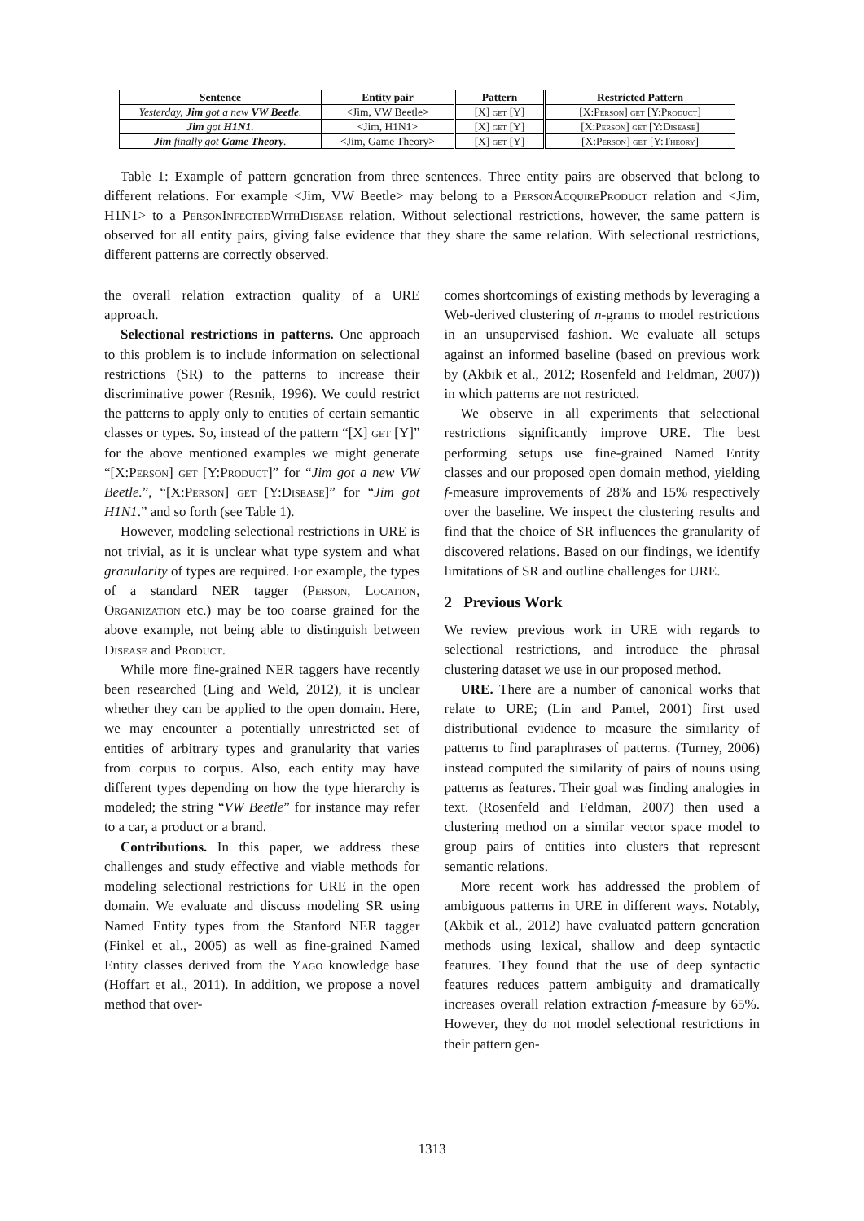| Sentence | Entity pair | Pattern | Restricted Pattern |
| --- | --- | --- | --- |
| Yesterday, Jim got a new VW Beetle . | <Jim, VW Beetle> | [X] get [Y] | [X: Person ] get [Y: Product ] |
| Jim got H1N1 . | <Jim, H1N1> | [X] get [Y] | [X: Person ] get [Y: Disease ] |
| Jim finally got Game Theory . | <Jim, Game Theory> | [X] get [Y] | [X: Person ] get [Y: Theory ] |
Table 1: Example of pattern generation from three sentences. Three entity pairs are observed that belong to different relations. For example <Jim, VW Beetle> may belong to a PersonAcquireProduct relation and <Jim, H1N1> to a PersonInfectedWithDisease relation. Without selectional restrictions, however, the same pattern is observed for all entity pairs, giving false evidence that they share the same relation. With selectional restrictions, different patterns are correctly observed.
the overall relation extraction quality of a URE approach.
Selectional restrictions in patterns. One approach to this problem is to include information on selectional restrictions (SR) to the patterns to increase their discriminative power (Resnik, 1996). We could restrict the patterns to apply only to entities of certain semantic classes or types. So, instead of the pattern “[X] get [Y]” for the above mentioned examples we might generate “[X:Person] get [Y:Product]” for “Jim got a new VW Beetle.”, “[X:Person] get [Y:Disease]” for “Jim got H1N1.” and so forth (see Table 1).
However, modeling selectional restrictions in URE is not trivial, as it is unclear what type system and what granularity of types are required. For example, the types of a standard NER tagger (Person, Location, Organization etc.) may be too coarse grained for the above example, not being able to distinguish between Disease and Product.
While more fine-grained NER taggers have recently been researched (Ling and Weld, 2012), it is unclear whether they can be applied to the open domain. Here, we may encounter a potentially unrestricted set of entities of arbitrary types and granularity that varies from corpus to corpus. Also, each entity may have different types depending on how the type hierarchy is modeled; the string “VW Beetle” for instance may refer to a car, a product or a brand.
Contributions. In this paper, we address these challenges and study effective and viable methods for modeling selectional restrictions for URE in the open domain. We evaluate and discuss modeling SR using Named Entity types from the Stanford NER tagger (Finkel et al., 2005) as well as fine-grained Named Entity classes derived from the Yago knowledge base (Hoffart et al., 2011). In addition, we propose a novel method that over-
comes shortcomings of existing methods by leveraging a Web-derived clustering of n-grams to model restrictions in an unsupervised fashion. We evaluate all setups against an informed baseline (based on previous work by (Akbik et al., 2012; Rosenfeld and Feldman, 2007)) in which patterns are not restricted.
We observe in all experiments that selectional restrictions significantly improve URE. The best performing setups use fine-grained Named Entity classes and our proposed open domain method, yielding f-measure improvements of 28% and 15% respectively over the baseline. We inspect the clustering results and find that the choice of SR influences the granularity of discovered relations. Based on our findings, we identify limitations of SR and outline challenges for URE.
2 Previous Work
We review previous work in URE with regards to selectional restrictions, and introduce the phrasal clustering dataset we use in our proposed method.
URE. There are a number of canonical works that relate to URE; (Lin and Pantel, 2001) first used distributional evidence to measure the similarity of patterns to find paraphrases of patterns. (Turney, 2006) instead computed the similarity of pairs of nouns using patterns as features. Their goal was finding analogies in text. (Rosenfeld and Feldman, 2007) then used a clustering method on a similar vector space model to group pairs of entities into clusters that represent semantic relations.
More recent work has addressed the problem of ambiguous patterns in URE in different ways. Notably, (Akbik et al., 2012) have evaluated pattern generation methods using lexical, shallow and deep syntactic features. They found that the use of deep syntactic features reduces pattern ambiguity and dramatically increases overall relation extraction f-measure by 65%. However, they do not model selectional restrictions in their pattern gen-
1313